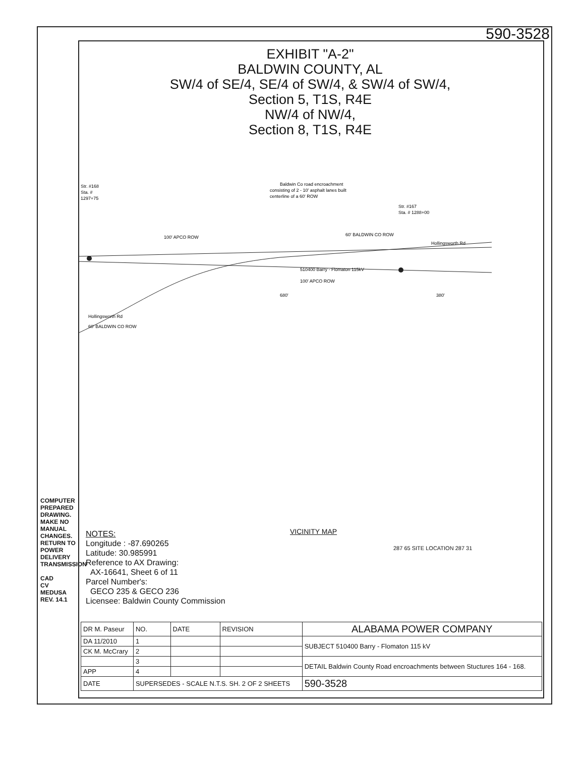590-3528
EXHIBIT "A-2"
BALDWIN COUNTY, AL
SW/4 of SE/4, SE/4 of SW/4, & SW/4 of SW/4,
Section 5, T1S, R4E
NW/4 of NW/4,
Section 8, T1S, R4E
Str. #168
Sta. #
1297+75
Baldwin Co road encroachment
consisting of 2 - 10' asphalt lanes built
centerline of a 60' ROW
Str. #167
Sta. # 1288+00
100' APCO ROW
60' BALDWIN CO ROW
Hollingsworth Rd
510400 Barry - Flomaton 115kV
100' APCO ROW
680'
380'
Hollingsworth Rd
60' BALDWIN CO ROW
COMPUTER PREPARED DRAWING. MAKE NO MANUAL CHANGES. RETURN TO POWER DELIVERY TRANSMISSION
CAD
CV MEDUSA REV. 14.1
NOTES:
Longitude : -87.690265
Latitude: 30.985991
Reference to AX Drawing:
AX-16641, Sheet 6 of 11
Parcel Number's:
GECO 235 & GECO 236
Licensee: Baldwin County Commission
VICINITY MAP
287 65 SITE LOCATION 287 31
| DR M. Paseur | NO. | DATE | REVISION | ALABAMA POWER COMPANY | |
| DA 11/2010 | 1 | | | SUBJECT 510400 Barry - Flomaton 115 kV | |
| CK M. McCrary | 2 | | | | |
| | 3 | | | DETAIL Baldwin County Road encroachments between Stuctures 164 - 168. | |
| APP | 4 | | | | |
| DATE | SUPERSEDES - SCALE N.T.S. SH. 2 OF 2 SHEETS | | | | 590-3528 |